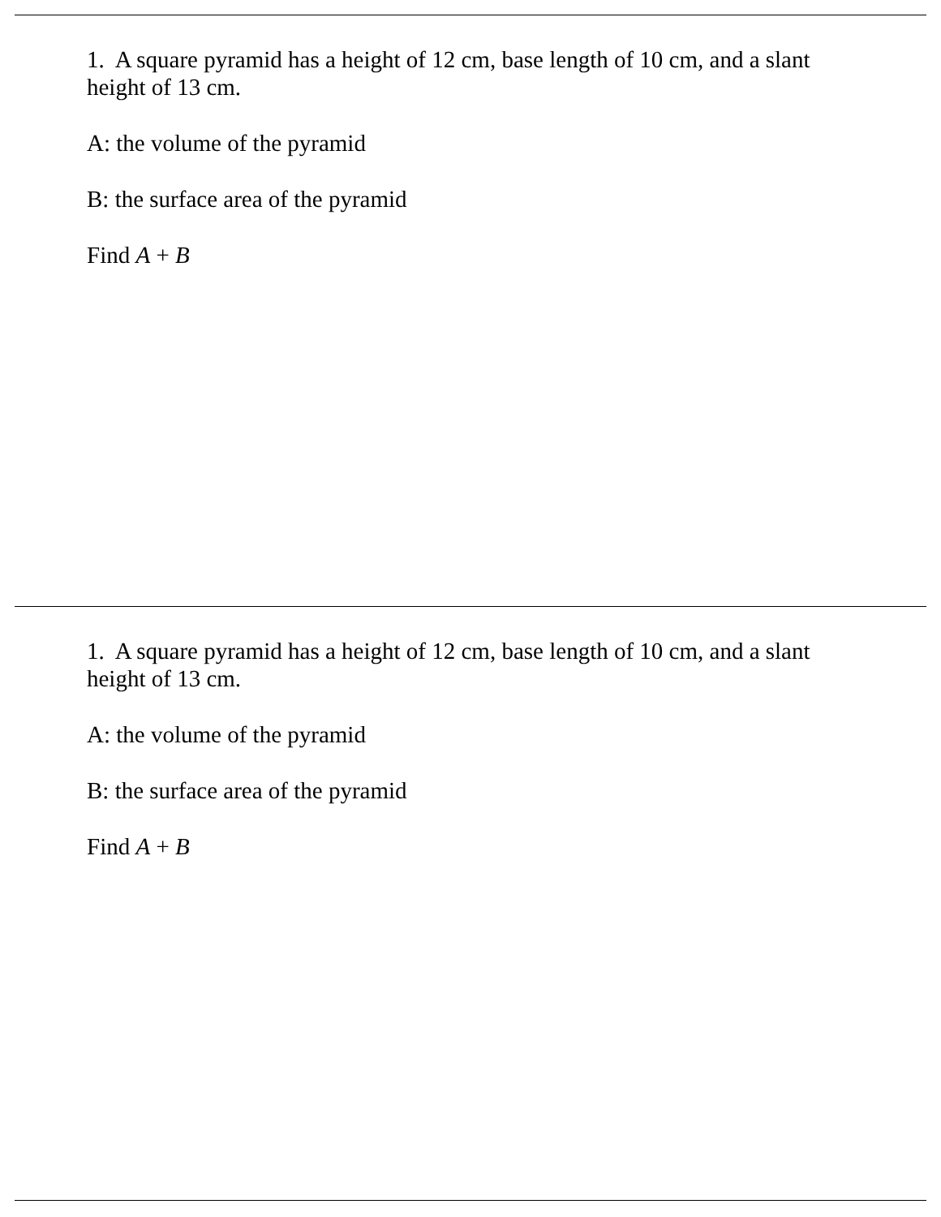1. A square pyramid has a height of 12 cm, base length of 10 cm, and a slant height of 13 cm.
A: the volume of the pyramid
B: the surface area of the pyramid
Find A + B
1. A square pyramid has a height of 12 cm, base length of 10 cm, and a slant height of 13 cm.
A: the volume of the pyramid
B: the surface area of the pyramid
Find A + B